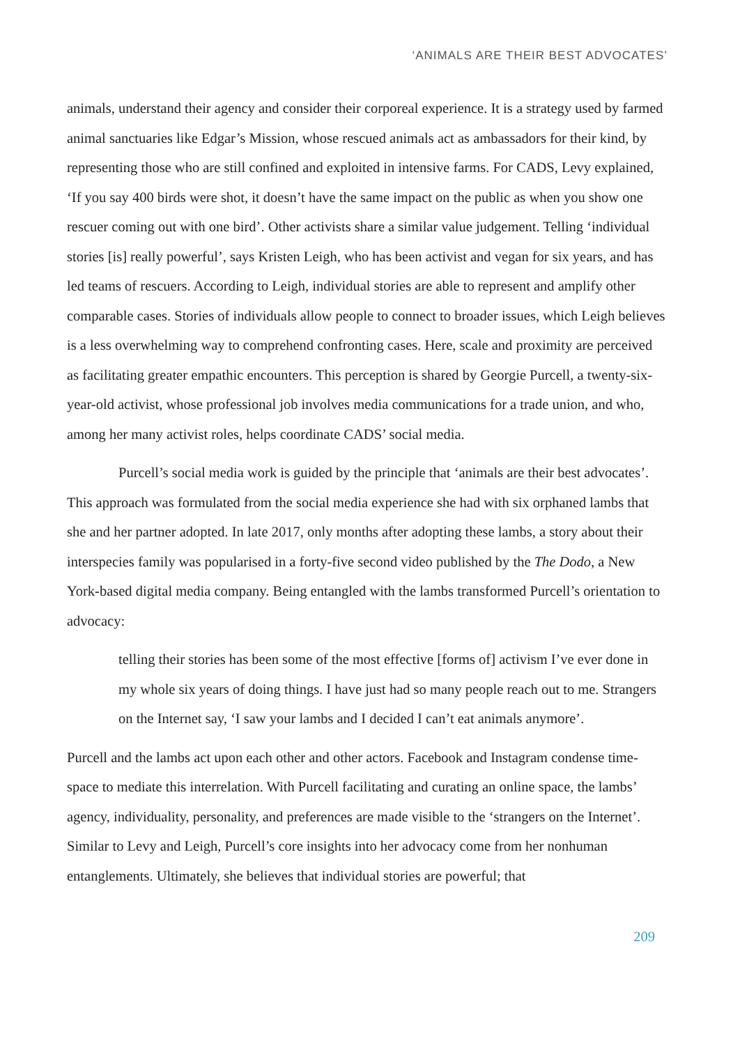‘ANIMALS ARE THEIR BEST ADVOCATES’
animals, understand their agency and consider their corporeal experience. It is a strategy used by farmed animal sanctuaries like Edgar’s Mission, whose rescued animals act as ambassadors for their kind, by representing those who are still confined and exploited in intensive farms. For CADS, Levy explained, ‘If you say 400 birds were shot, it doesn’t have the same impact on the public as when you show one rescuer coming out with one bird’. Other activists share a similar value judgement. Telling ‘individual stories [is] really powerful’, says Kristen Leigh, who has been activist and vegan for six years, and has led teams of rescuers. According to Leigh, individual stories are able to represent and amplify other comparable cases. Stories of individuals allow people to connect to broader issues, which Leigh believes is a less overwhelming way to comprehend confronting cases. Here, scale and proximity are perceived as facilitating greater empathic encounters. This perception is shared by Georgie Purcell, a twenty-six-year-old activist, whose professional job involves media communications for a trade union, and who, among her many activist roles, helps coordinate CADS’ social media.
Purcell’s social media work is guided by the principle that ‘animals are their best advocates’. This approach was formulated from the social media experience she had with six orphaned lambs that she and her partner adopted. In late 2017, only months after adopting these lambs, a story about their interspecies family was popularised in a forty-five second video published by the The Dodo, a New York-based digital media company. Being entangled with the lambs transformed Purcell’s orientation to advocacy:
telling their stories has been some of the most effective [forms of] activism I’ve ever done in my whole six years of doing things. I have just had so many people reach out to me. Strangers on the Internet say, ‘I saw your lambs and I decided I can’t eat animals anymore’.
Purcell and the lambs act upon each other and other actors. Facebook and Instagram condense time-space to mediate this interrelation. With Purcell facilitating and curating an online space, the lambs’ agency, individuality, personality, and preferences are made visible to the ‘strangers on the Internet’. Similar to Levy and Leigh, Purcell’s core insights into her advocacy come from her nonhuman entanglements. Ultimately, she believes that individual stories are powerful; that
209